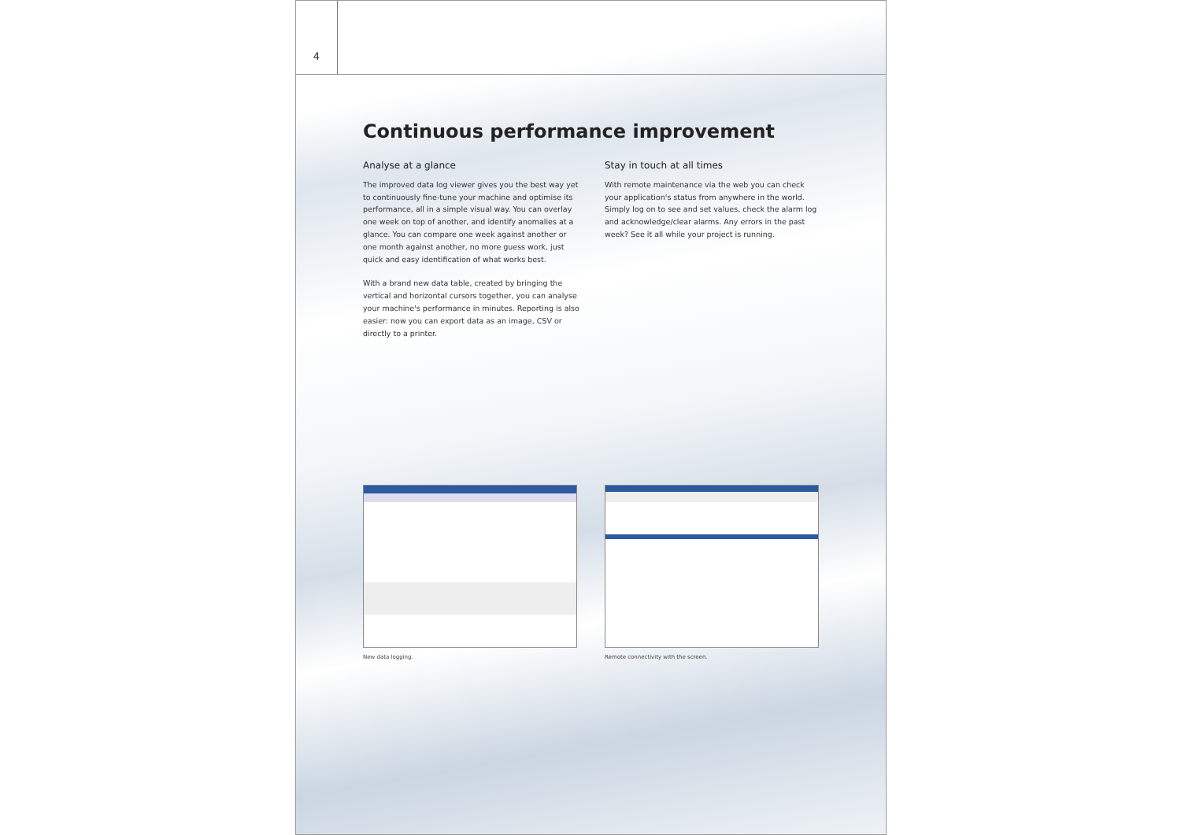4
Continuous performance improvement
Analyse at a glance
The improved data log viewer gives you the best way yet to continuously fine-tune your machine and optimise its performance, all in a simple visual way. You can overlay one week on top of another, and identify anomalies at a glance. You can compare one week against another or one month against another, no more guess work, just quick and easy identification of what works best.
With a brand new data table, created by bringing the vertical and horizontal cursors together, you can analyse your machine's performance in minutes. Reporting is also easier: now you can export data as an image, CSV or directly to a printer.
Stay in touch at all times
With remote maintenance via the web you can check your application's status from anywhere in the world. Simply log on to see and set values, check the alarm log and acknowledge/clear alarms. Any errors in the past week? See it all while your project is running.
New data logging. Remote connectivity with the screen.